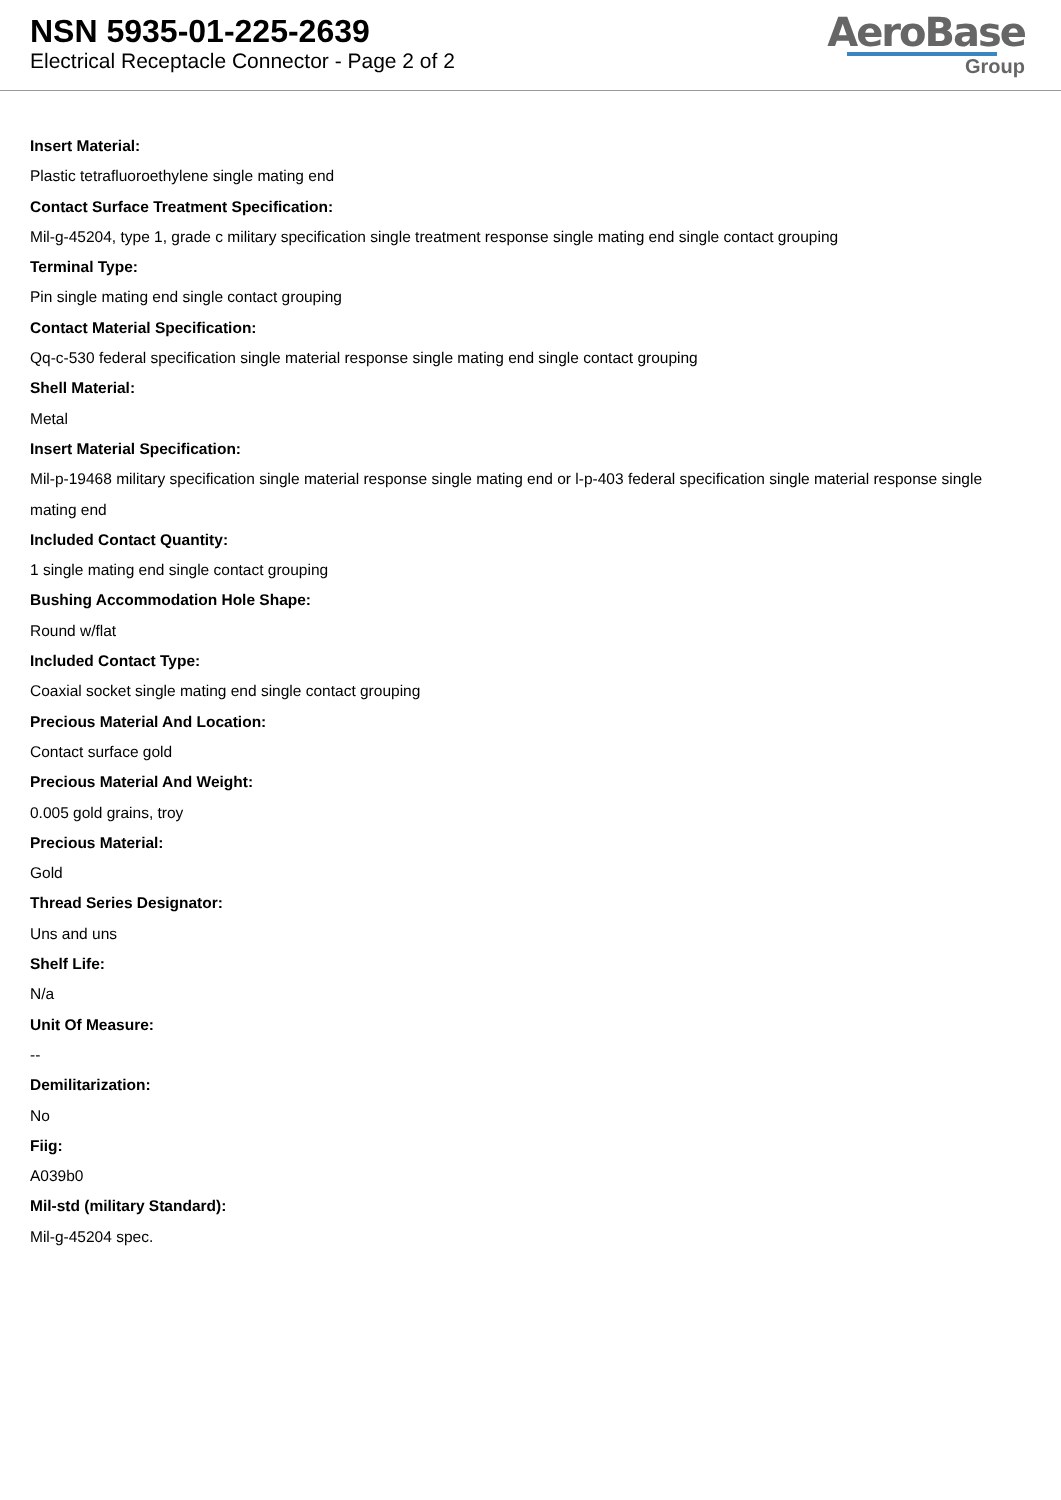NSN 5935-01-225-2639
Electrical Receptacle Connector - Page 2 of 2
AeroBase
Group
Insert Material:
Plastic tetrafluoroethylene single mating end
Contact Surface Treatment Specification:
Mil-g-45204, type 1, grade c military specification single treatment response single mating end single contact grouping
Terminal Type:
Pin single mating end single contact grouping
Contact Material Specification:
Qq-c-530 federal specification single material response single mating end single contact grouping
Shell Material:
Metal
Insert Material Specification:
Mil-p-19468 military specification single material response single mating end or l-p-403 federal specification single material response single mating end
Included Contact Quantity:
1 single mating end single contact grouping
Bushing Accommodation Hole Shape:
Round w/flat
Included Contact Type:
Coaxial socket single mating end single contact grouping
Precious Material And Location:
Contact surface gold
Precious Material And Weight:
0.005 gold grains, troy
Precious Material:
Gold
Thread Series Designator:
Uns and uns
Shelf Life:
N/a
Unit Of Measure:
--
Demilitarization:
No
Fiig:
A039b0
Mil-std (military Standard):
Mil-g-45204 spec.